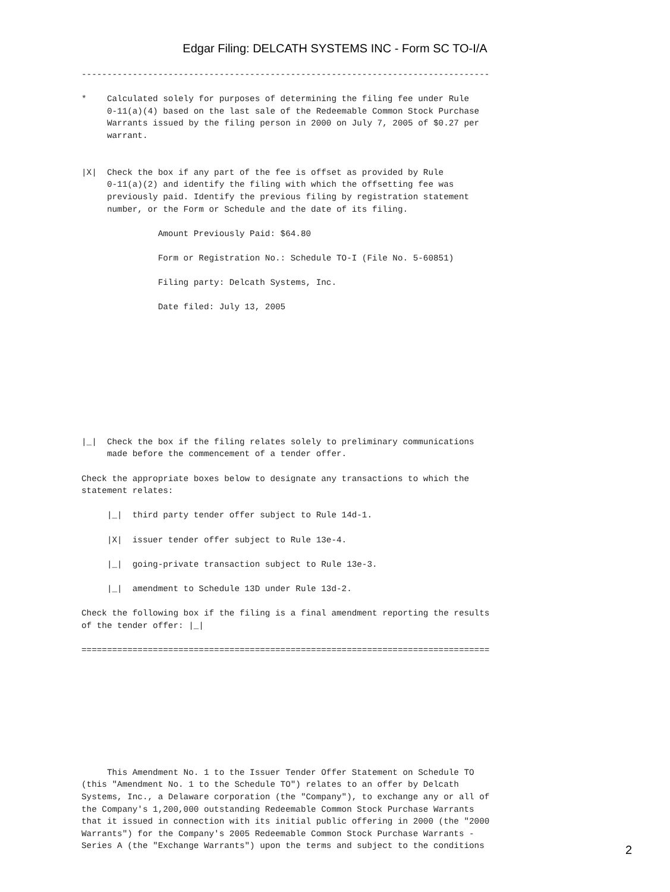Edgar Filing: DELCATH SYSTEMS INC - Form SC TO-I/A
--------------------------------------------------------------------------------

*    Calculated solely for purposes of determining the filing fee under Rule
     0-11(a)(4) based on the last sale of the Redeemable Common Stock Purchase
     Warrants issued by the filing person in 2000 on July 7, 2005 of $0.27 per
     warrant.


|X|  Check the box if any part of the fee is offset as provided by Rule
     0-11(a)(2) and identify the filing with which the offsetting fee was
     previously paid. Identify the previous filing by registration statement
     number, or the Form or Schedule and the date of its filing.

               Amount Previously Paid: $64.80

               Form or Registration No.: Schedule TO-I (File No. 5-60851)

               Filing party: Delcath Systems, Inc.

               Date filed: July 13, 2005










|_|  Check the box if the filing relates solely to preliminary communications
     made before the commencement of a tender offer.

Check the appropriate boxes below to designate any transactions to which the
statement relates:

     |_|  third party tender offer subject to Rule 14d-1.

     |X|  issuer tender offer subject to Rule 13e-4.

     |_|  going-private transaction subject to Rule 13e-3.

     |_|  amendment to Schedule 13D under Rule 13d-2.

Check the following box if the filing is a final amendment reporting the results
of the tender offer: |_|

================================================================================









     This Amendment No. 1 to the Issuer Tender Offer Statement on Schedule TO
(this "Amendment No. 1 to the Schedule TO") relates to an offer by Delcath
Systems, Inc., a Delaware corporation (the "Company"), to exchange any or all of
the Company's 1,200,000 outstanding Redeemable Common Stock Purchase Warrants
that it issued in connection with its initial public offering in 2000 (the "2000
Warrants") for the Company's 2005 Redeemable Common Stock Purchase Warrants -
Series A (the "Exchange Warrants") upon the terms and subject to the conditions
2